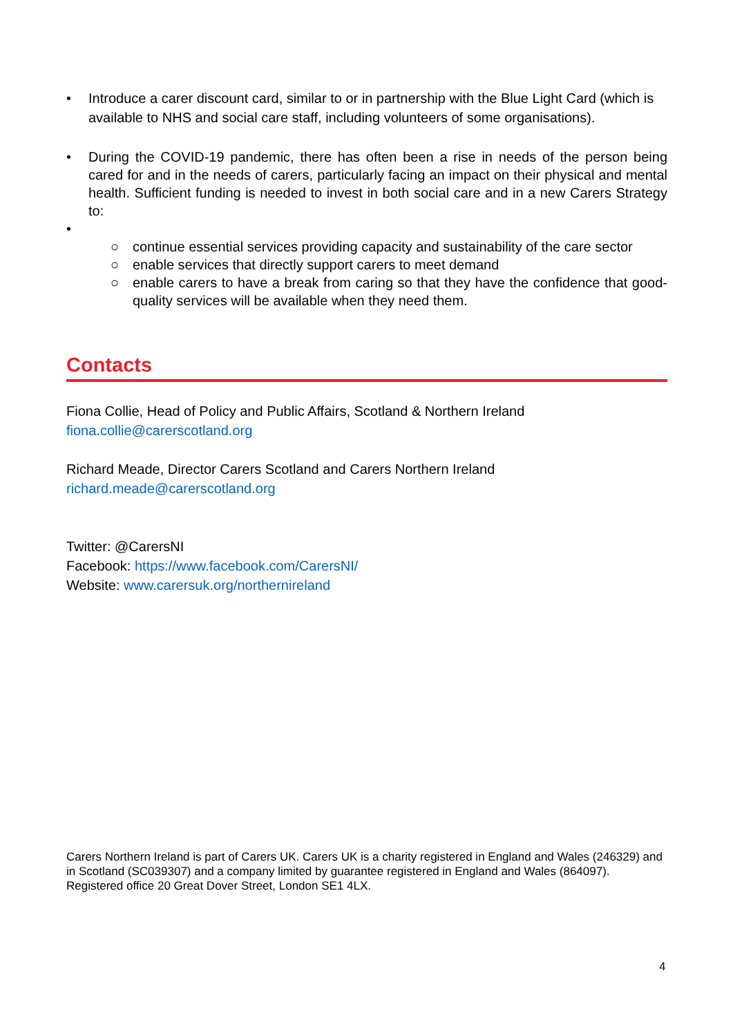• Introduce a carer discount card, similar to or in partnership with the Blue Light Card (which is available to NHS and social care staff, including volunteers of some organisations).
• During the COVID-19 pandemic, there has often been a rise in needs of the person being cared for and in the needs of carers, particularly facing an impact on their physical and mental health. Sufficient funding is needed to invest in both social care and in a new Carers Strategy to:
•
○ continue essential services providing capacity and sustainability of the care sector
○ enable services that directly support carers to meet demand
○ enable carers to have a break from caring so that they have the confidence that good-quality services will be available when they need them.
Contacts
Fiona Collie, Head of Policy and Public Affairs, Scotland & Northern Ireland
fiona.collie@carerscotland.org
Richard Meade, Director Carers Scotland and Carers Northern Ireland
richard.meade@carerscotland.org
Twitter: @CarersNI
Facebook: https://www.facebook.com/CarersNI/
Website: www.carersuk.org/northernireland
Carers Northern Ireland is part of Carers UK. Carers UK is a charity registered in England and Wales (246329) and in Scotland (SC039307) and a company limited by guarantee registered in England and Wales (864097). Registered office 20 Great Dover Street, London SE1 4LX.
4